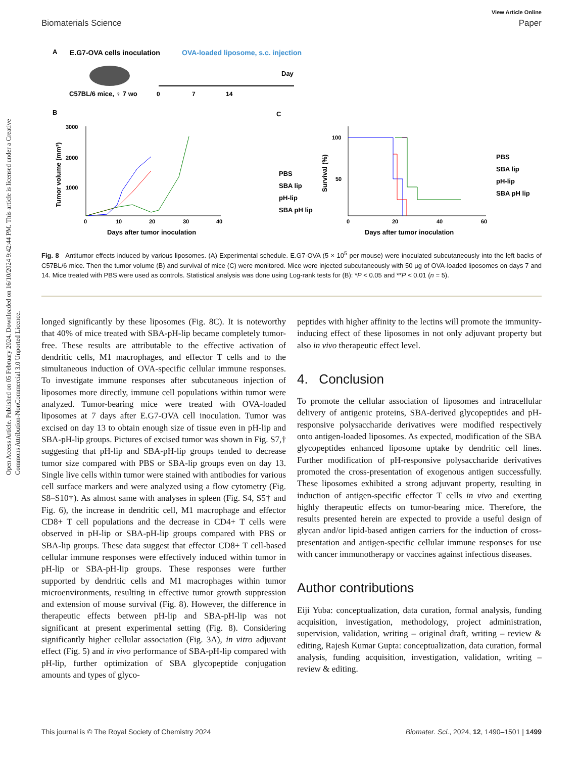Open Access Article. Published on 05 February 2024. Downloaded on 16/10/2024 9:42:44 PM. This article is licensed under a Creative Commons Attribution-NonCommercial 3.0 Unported Licence.
View Article Online
Biomaterials Science Paper
A
E.G7-OVA cells inoculation
OVA-loaded liposome, s.c. injection
C57BL/6 mice, ♀ 7 wo
0
7
14
Day
B
C
3000
2000
1000
0
10
20
30
40
Days after tumor inoculation
Tumor volume (mm³)
PBS
SBA lip
pH-lip
SBA pH lip
100
50
0
20
40
60
Days after tumor inoculation
Survival (%)
PBS
SBA lip
pH-lip
SBA pH lip
*
**
Fig. 8 Antitumor effects induced by various liposomes. (A) Experimental schedule. E.G7-OVA (5 × 10<sup>5</sup> per mouse) were inoculated subcutaneously into the left backs of C57BL/6 mice. Then the tumor volume (B) and survival of mice (C) were monitored. Mice were injected subcutaneously with 50 μg of OVA-loaded liposomes on days 7 and 14. Mice treated with PBS were used as controls. Statistical analysis was done using Log-rank tests for (B): *P < 0.05 and **P < 0.01 (n = 5).
longed significantly by these liposomes (Fig. 8C). It is noteworthy that 40% of mice treated with SBA-pH-lip became completely tumor-free. These results are attributable to the effective activation of dendritic cells, M1 macrophages, and effector T cells and to the simultaneous induction of OVA-specific cellular immune responses. To investigate immune responses after subcutaneous injection of liposomes more directly, immune cell populations within tumor were analyzed. Tumor-bearing mice were treated with OVA-loaded liposomes at 7 days after E.G7-OVA cell inoculation. Tumor was excised on day 13 to obtain enough size of tissue even in pH-lip and SBA-pH-lip groups. Pictures of excised tumor was shown in Fig. S7,† suggesting that pH-lip and SBA-pH-lip groups tended to decrease tumor size compared with PBS or SBA-lip groups even on day 13. Single live cells within tumor were stained with antibodies for various cell surface markers and were analyzed using a flow cytometry (Fig. S8–S10†). As almost same with analyses in spleen (Fig. S4, S5† and Fig. 6), the increase in dendritic cell, M1 macrophage and effector CD8+ T cell populations and the decrease in CD4+ T cells were observed in pH-lip or SBA-pH-lip groups compared with PBS or SBA-lip groups. These data suggest that effector CD8+ T cell-based cellular immune responses were effectively induced within tumor in pH-lip or SBA-pH-lip groups. These responses were further supported by dendritic cells and M1 macrophages within tumor microenvironments, resulting in effective tumor growth suppression and extension of mouse survival (Fig. 8). However, the difference in therapeutic effects between pH-lip and SBA-pH-lip was not significant at present experimental setting (Fig. 8). Considering significantly higher cellular association (Fig. 3A), in vitro adjuvant effect (Fig. 5) and in vivo performance of SBA-pH-lip compared with pH-lip, further optimization of SBA glycopeptide conjugation amounts and types of glyco-
peptides with higher affinity to the lectins will promote the immunity-inducing effect of these liposomes in not only adjuvant property but also in vivo therapeutic effect level.
4. Conclusion
To promote the cellular association of liposomes and intracellular delivery of antigenic proteins, SBA-derived glycopeptides and pH-responsive polysaccharide derivatives were modified respectively onto antigen-loaded liposomes. As expected, modification of the SBA glycopeptides enhanced liposome uptake by dendritic cell lines. Further modification of pH-responsive polysaccharide derivatives promoted the cross-presentation of exogenous antigen successfully. These liposomes exhibited a strong adjuvant property, resulting in induction of antigen-specific effector T cells in vivo and exerting highly therapeutic effects on tumor-bearing mice. Therefore, the results presented herein are expected to provide a useful design of glycan and/or lipid-based antigen carriers for the induction of cross-presentation and antigen-specific cellular immune responses for use with cancer immunotherapy or vaccines against infectious diseases.
Author contributions
Eiji Yuba: conceptualization, data curation, formal analysis, funding acquisition, investigation, methodology, project administration, supervision, validation, writing – original draft, writing – review & editing, Rajesh Kumar Gupta: conceptualization, data curation, formal analysis, funding acquisition, investigation, validation, writing – review & editing.
This journal is © The Royal Society of Chemistry 2024 Biomater. Sci., 2024, 12, 1490–1501 | 1499